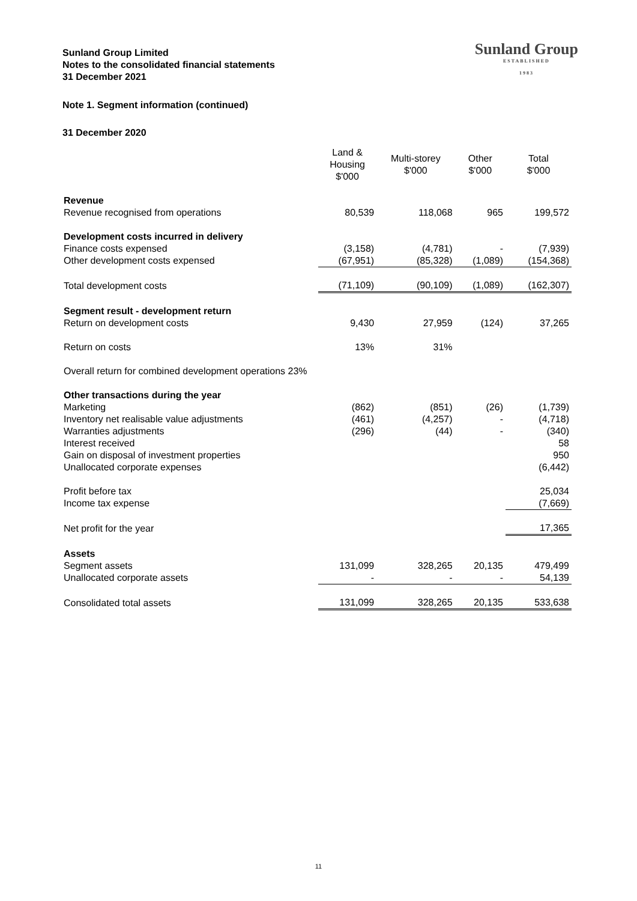Sunland Group Limited
Notes to the consolidated financial statements
31 December 2021
Sunland Group
ESTABLISHED
1983
Note 1. Segment information (continued)
31 December 2020
| | Land & Housing $'000 | Multi-storey $'000 | Other $'000 | Total $'000 |
| Revenue | | | | |
| Revenue recognised from operations | 80,539 | 118,068 | 965 | 199,572 |
| Development costs incurred in delivery | | | | |
| Finance costs expensed | (3,158) | (4,781) | - | (7,939) |
| Other development costs expensed | (67,951) | (85,328) | (1,089) | (154,368) |
| Total development costs | (71,109) | (90,109) | (1,089) | (162,307) |
| Segment result - development return | | | | |
| Return on development costs | 9,430 | 27,959 | (124) | 37,265 |
| Return on costs | 13% | 31% | | |
| Overall return for combined development operations 23% | | | | |
| Other transactions during the year | | | | |
| Marketing | (862) | (851) | (26) | (1,739) |
| Inventory net realisable value adjustments | (461) | (4,257) | - | (4,718) |
| Warranties adjustments | (296) | (44) | - | (340) |
| Interest received | | | | 58 |
| Gain on disposal of investment properties | | | | 950 |
| Unallocated corporate expenses | | | | (6,442) |
| Profit before tax | | | | 25,034 |
| Income tax expense | | | | (7,669) |
| Net profit for the year | | | | 17,365 |
| Assets | | | | |
| Segment assets | 131,099 | 328,265 | 20,135 | 479,499 |
| Unallocated corporate assets | - | - | - | 54,139 |
| Consolidated total assets | 131,099 | 328,265 | 20,135 | 533,638 |
11